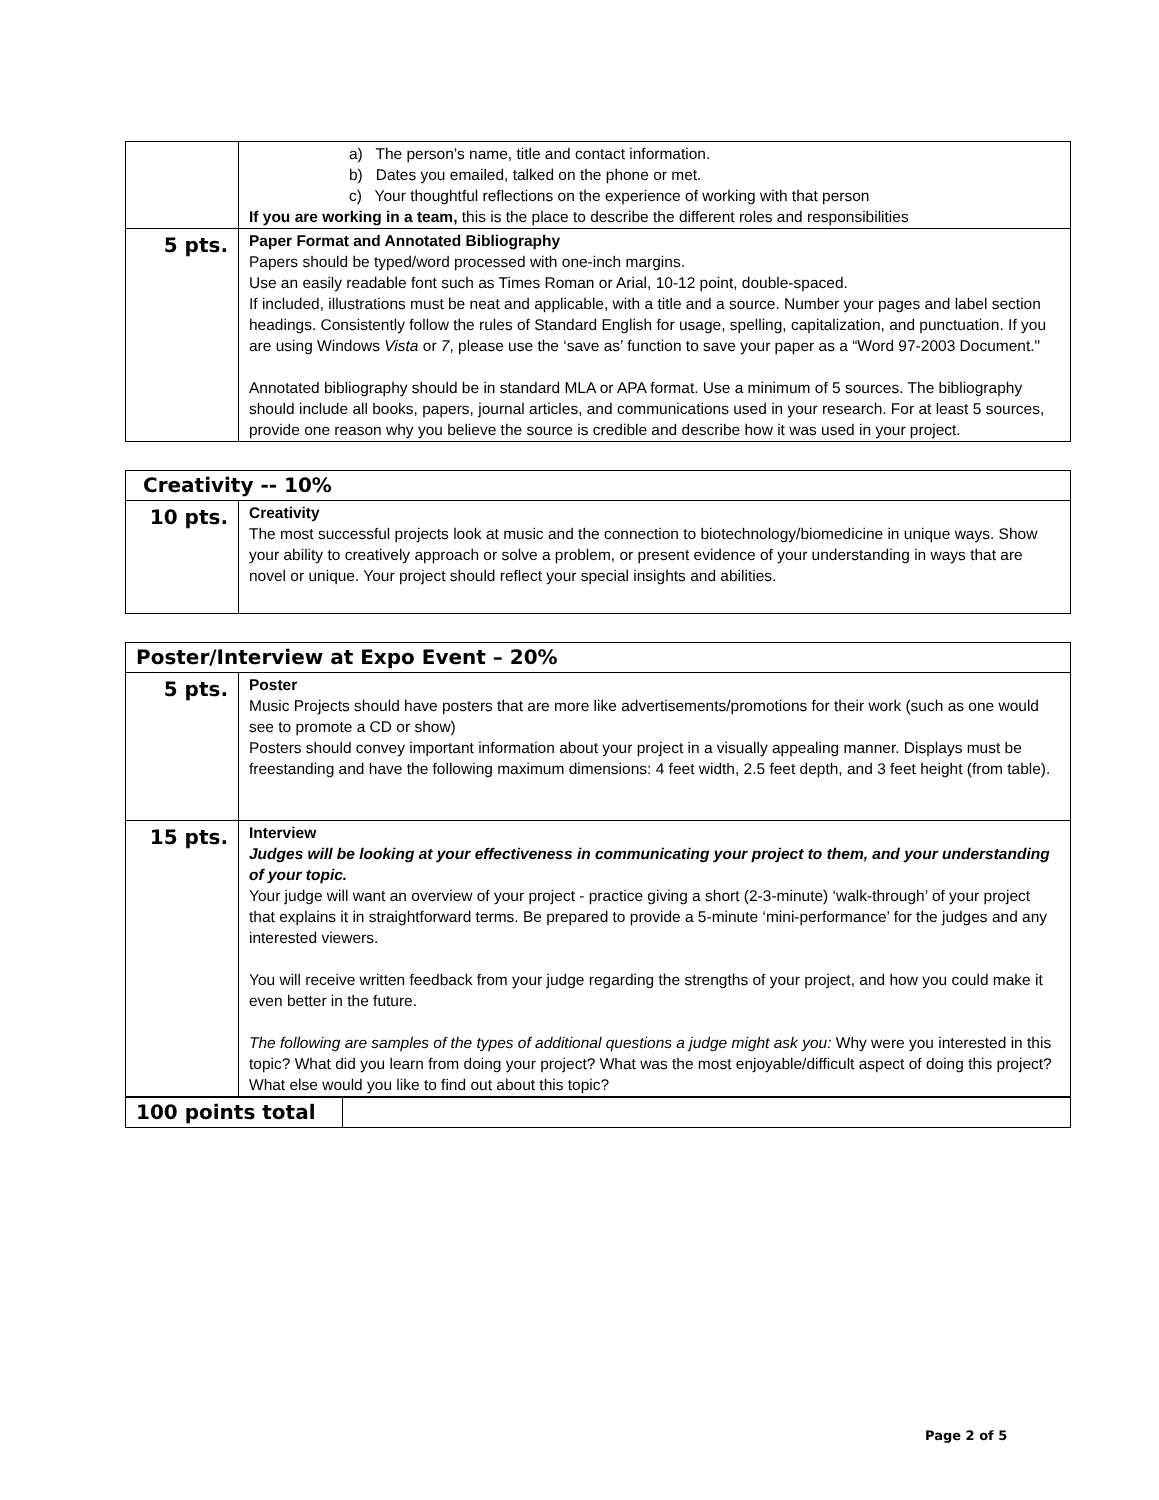| | a) The person’s name, title and contact information. b) Dates you emailed, talked on the phone or met. c) Your thoughtful reflections on the experience of working with that person If you are working in a team, this is the place to describe the different roles and responsibilities |
| 5 pts. | Paper Format and Annotated Bibliography Papers should be typed/word processed with one-inch margins. Use an easily readable font such as Times Roman or Arial, 10-12 point, double-spaced. If included, illustrations must be neat and applicable, with a title and a source. Number your pages and label section headings. Consistently follow the rules of Standard English for usage, spelling, capitalization, and punctuation. If you are using Windows Vista or 7 , please use the ‘save as’ function to save your paper as a “Word 97-2003 Document." Annotated bibliography should be in standard MLA or APA format. Use a minimum of 5 sources. The bibliography should include all books, papers, journal articles, and communications used in your research. For at least 5 sources, provide one reason why you believe the source is credible and describe how it was used in your project. |
| Creativity -- 10% | |
| --- | --- |
| 10 pts. | Creativity The most successful projects look at music and the connection to biotechnology/biomedicine in unique ways. Show your ability to creatively approach or solve a problem, or present evidence of your understanding in ways that are novel or unique. Your project should reflect your special insights and abilities. |
| Poster/Interview at Expo Event – 20% | |
| --- | --- |
| 5 pts. | Poster Music Projects should have posters that are more like advertisements/promotions for their work (such as one would see to promote a CD or show) Posters should convey important information about your project in a visually appealing manner. Displays must be freestanding and have the following maximum dimensions: 4 feet width, 2.5 feet depth, and 3 feet height (from table). |
| 15 pts. | Interview Judges will be looking at your effectiveness in communicating your project to them, and your understanding of your topic. Your judge will want an overview of your project - practice giving a short (2-3-minute) ‘walk-through’ of your project that explains it in straightforward terms. Be prepared to provide a 5-minute ‘mini-performance’ for the judges and any interested viewers. You will receive written feedback from your judge regarding the strengths of your project, and how you could make it even better in the future. The following are samples of the types of additional questions a judge might ask you: Why were you interested in this topic? What did you learn from doing your project? What was the most enjoyable/difficult aspect of doing this project? What else would you like to find out about this topic? |
| 100 points total | |
Page 2 of 5